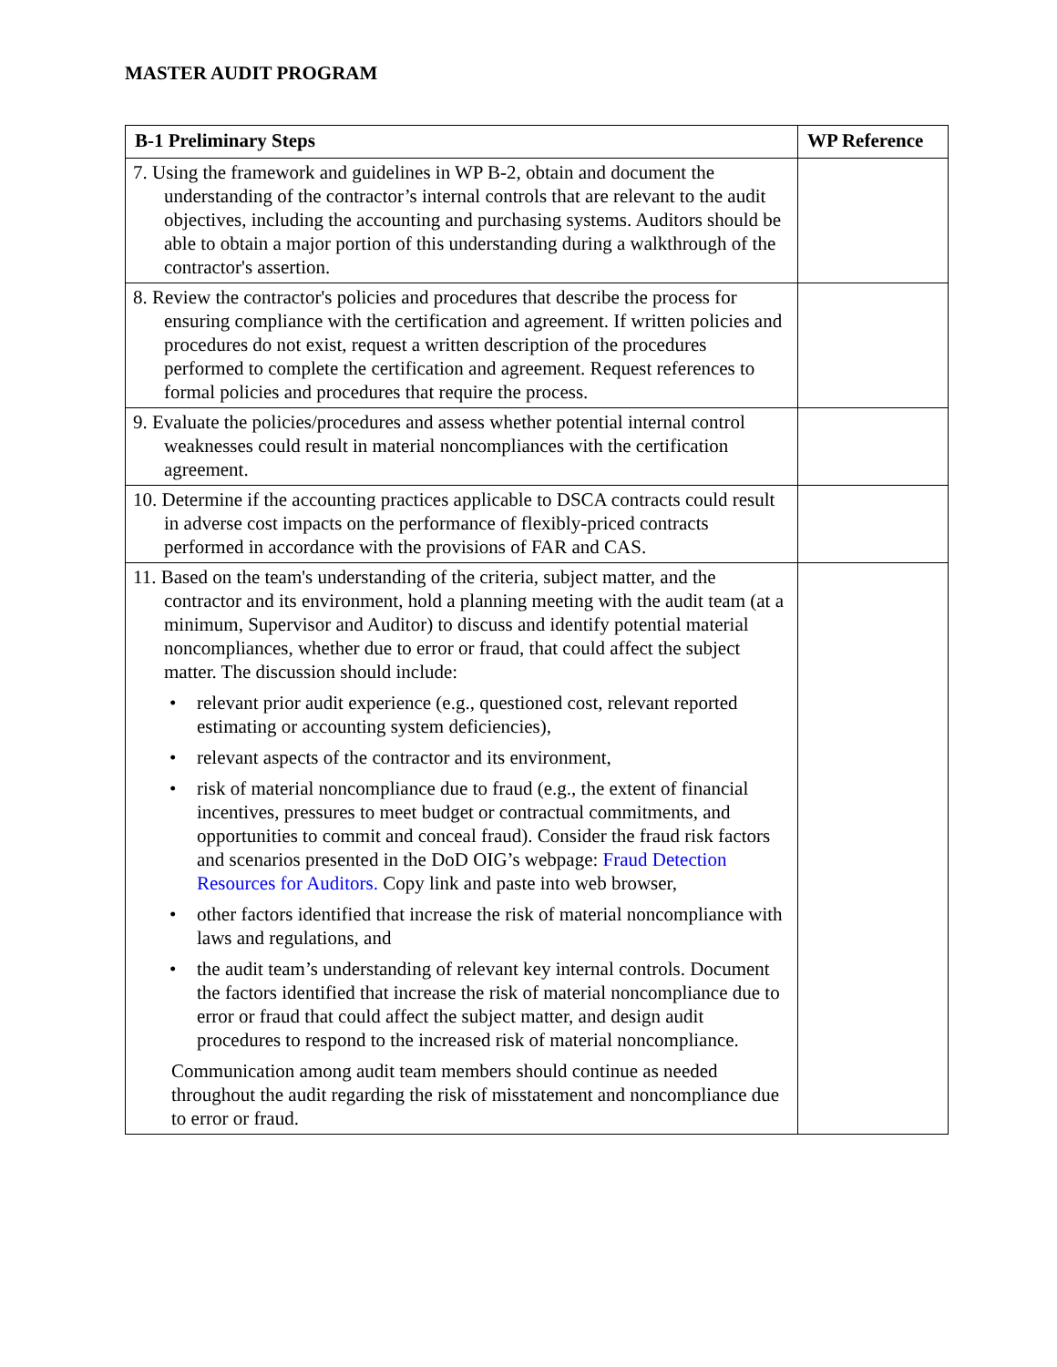MASTER AUDIT PROGRAM
| B-1 Preliminary Steps | WP Reference |
| --- | --- |
| 7. Using the framework and guidelines in WP B-2, obtain and document the understanding of the contractor’s internal controls that are relevant to the audit objectives, including the accounting and purchasing systems. Auditors should be able to obtain a major portion of this understanding during a walkthrough of the contractor's assertion. | |
| 8. Review the contractor's policies and procedures that describe the process for ensuring compliance with the certification and agreement. If written policies and procedures do not exist, request a written description of the procedures performed to complete the certification and agreement. Request references to formal policies and procedures that require the process. | |
| 9. Evaluate the policies/procedures and assess whether potential internal control weaknesses could result in material noncompliances with the certification agreement. | |
| 10. Determine if the accounting practices applicable to DSCA contracts could result in adverse cost impacts on the performance of flexibly-priced contracts performed in accordance with the provisions of FAR and CAS. | |
| 11. Based on the team's understanding of the criteria, subject matter, and the contractor and its environment, hold a planning meeting with the audit team (at a minimum, Supervisor and Auditor) to discuss and identify potential material noncompliances, whether due to error or fraud, that could affect the subject matter. The discussion should include: • relevant prior audit experience (e.g., questioned cost, relevant reported estimating or accounting system deficiencies), • relevant aspects of the contractor and its environment, • risk of material noncompliance due to fraud (e.g., the extent of financial incentives, pressures to meet budget or contractual commitments, and opportunities to commit and conceal fraud). Consider the fraud risk factors and scenarios presented in the DoD OIG’s webpage: Fraud Detection Resources for Auditors. Copy link and paste into web browser, • other factors identified that increase the risk of material noncompliance with laws and regulations, and • the audit team’s understanding of relevant key internal controls. Document the factors identified that increase the risk of material noncompliance due to error or fraud that could affect the subject matter, and design audit procedures to respond to the increased risk of material noncompliance. Communication among audit team members should continue as needed throughout the audit regarding the risk of misstatement and noncompliance due to error or fraud. | |